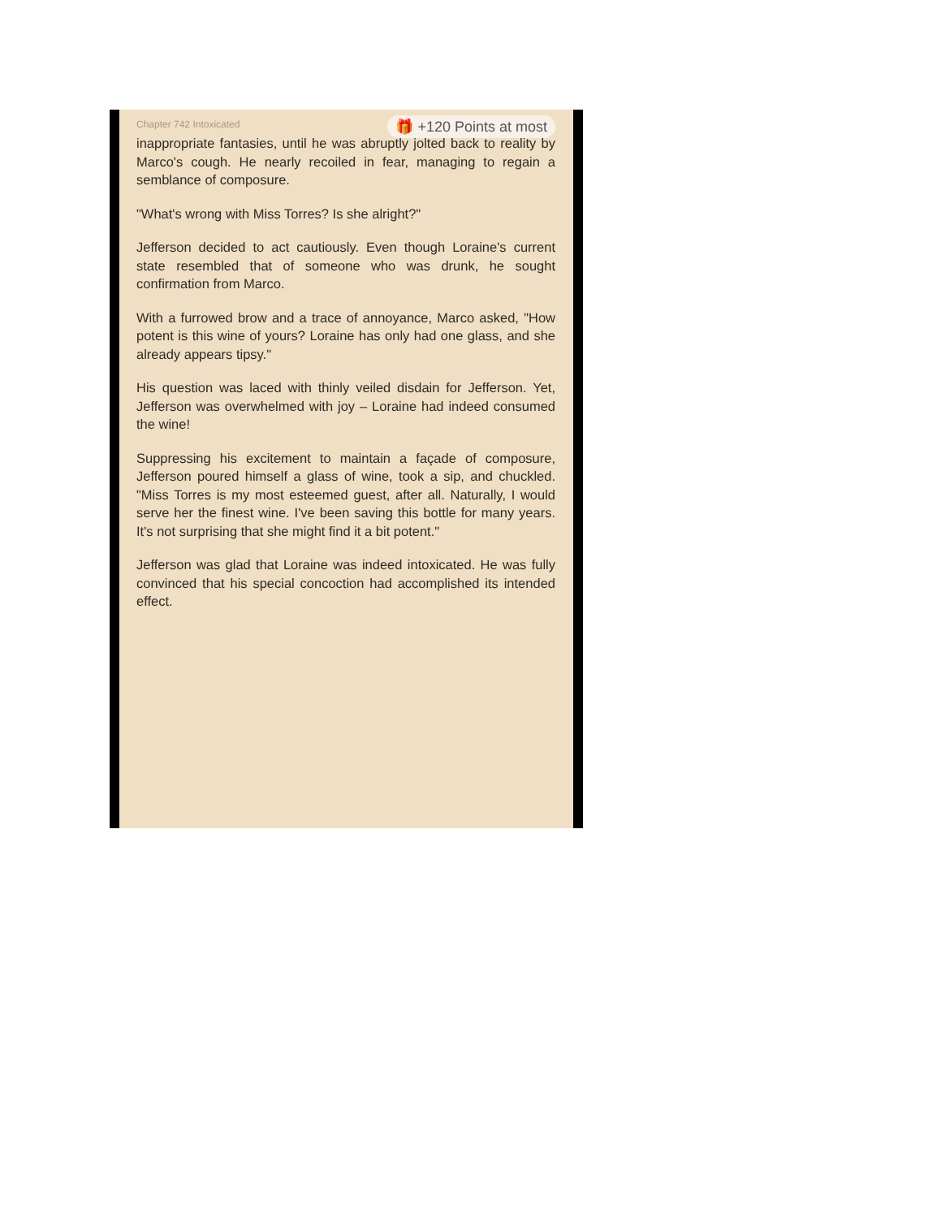Chapter 742 Intoxicated 🎁 +120 Points at most
inappropriate fantasies, until he was abruptly jolted back to reality by Marco's cough. He nearly recoiled in fear, managing to regain a semblance of composure.
"What's wrong with Miss Torres? Is she alright?"
Jefferson decided to act cautiously. Even though Loraine's current state resembled that of someone who was drunk, he sought confirmation from Marco.
With a furrowed brow and a trace of annoyance, Marco asked, "How potent is this wine of yours? Loraine has only had one glass, and she already appears tipsy."
His question was laced with thinly veiled disdain for Jefferson. Yet, Jefferson was overwhelmed with joy – Loraine had indeed consumed the wine!
Suppressing his excitement to maintain a façade of composure, Jefferson poured himself a glass of wine, took a sip, and chuckled. "Miss Torres is my most esteemed guest, after all. Naturally, I would serve her the finest wine. I've been saving this bottle for many years. It's not surprising that she might find it a bit potent."
Jefferson was glad that Loraine was indeed intoxicated. He was fully convinced that his special concoction had accomplished its intended effect.